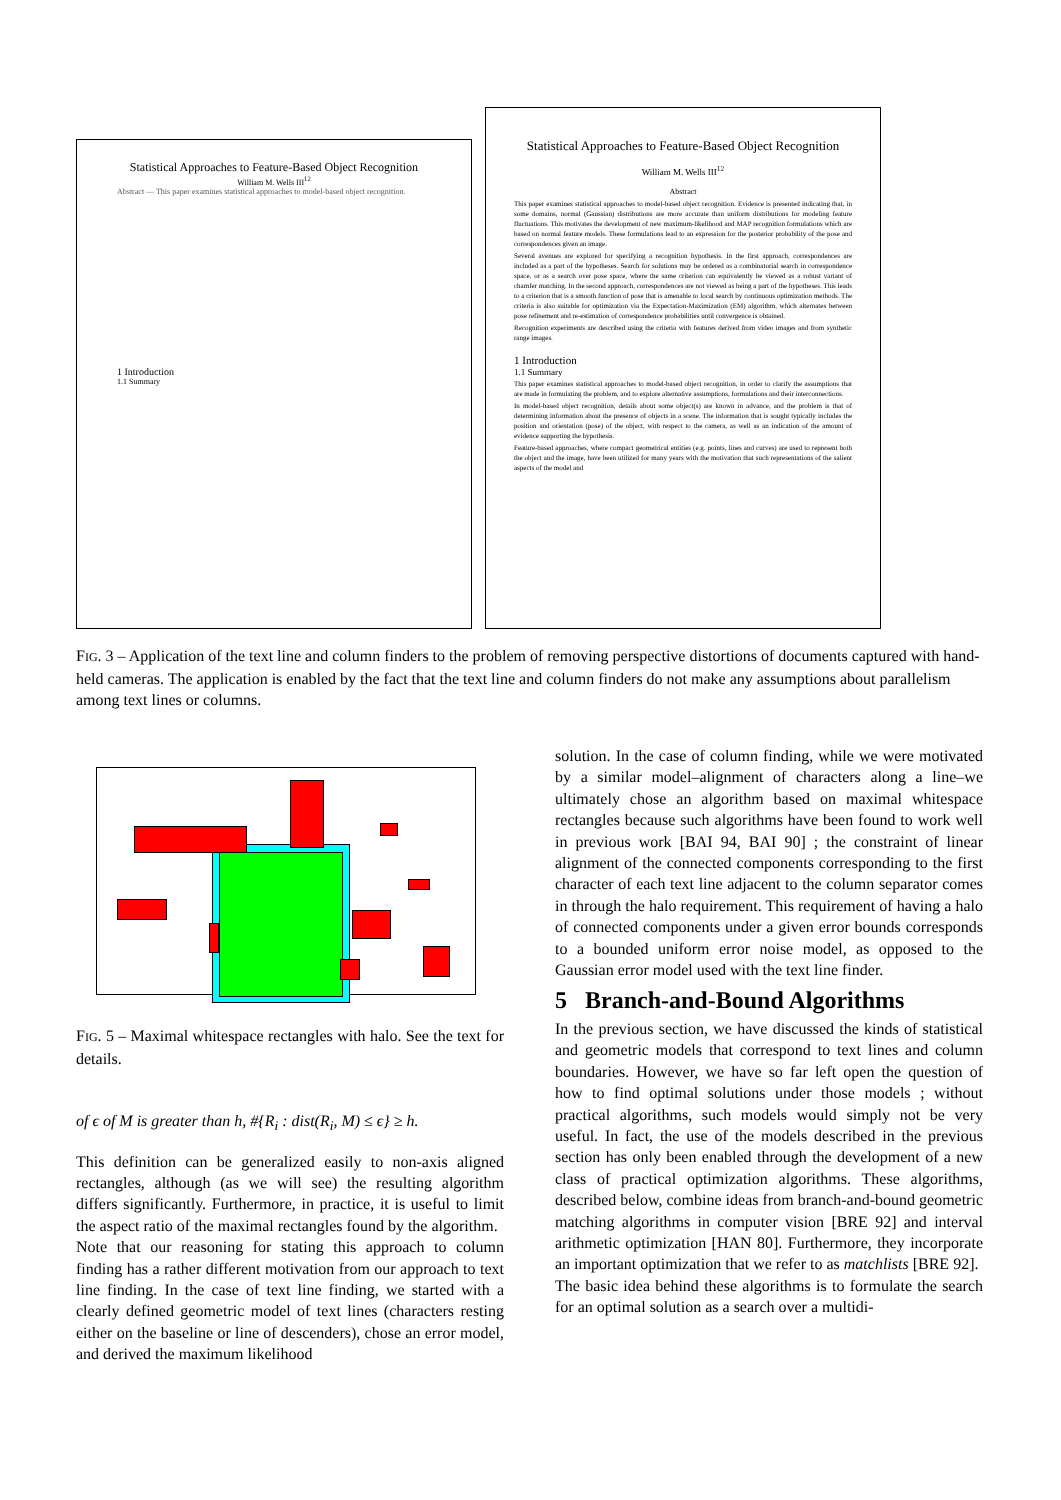Statistical Approaches to Feature-Based Object Recognition
William M. Wells III<sup>12</sup>
Abstract — This paper examines statistical approaches to model-based object recognition.
1 Introduction
1.1 Summary
Statistical Approaches to Feature-Based Object Recognition
William M. Wells III<sup>12</sup>
Abstract
This paper examines statistical approaches to model-based object recognition. Evidence is presented indicating that, in some domains, normal (Gaussian) distributions are more accurate than uniform distributions for modeling feature fluctuations. This motivates the development of new maximum-likelihood and MAP recognition formulations which are based on normal feature models. These formulations lead to an expression for the posterior probability of the pose and correspondences given an image.
Several avenues are explored for specifying a recognition hypothesis. In the first approach, correspondences are included as a part of the hypotheses. Search for solutions may be ordered as a combinatorial search in correspondence space, or as a search over pose space, where the same criterion can equivalently be viewed as a robust variant of chamfer matching. In the second approach, correspondences are not viewed as being a part of the hypotheses. This leads to a criterion that is a smooth function of pose that is amenable to local search by continuous optimization methods. The criteria is also suitable for optimization via the Expectation-Maximization (EM) algorithm, which alternates between pose refinement and re-estimation of correspondence probabilities until convergence is obtained.
Recognition experiments are described using the criteria with features derived from video images and from synthetic range images.
1 Introduction
1.1 Summary
This paper examines statistical approaches to model-based object recognition, in order to clarify the assumptions that are made in formulating the problem, and to explore alternative assumptions, formulations and their interconnections.
In model-based object recognition, details about some object(s) are known in advance, and the problem is that of determining information about the presence of objects in a scene. The information that is sought typically includes the position and orientation (pose) of the object, with respect to the camera, as well as an indication of the amount of evidence supporting the hypothesis.
Feature-based approaches, where compact geometrical entities (e.g. points, lines and curves) are used to represent both the object and the image, have been utilized for many years with the motivation that such representations of the salient aspects of the model and
FIG. 3 – Application of the text line and column finders to the problem of removing perspective distortions of documents captured with hand-held cameras. The application is enabled by the fact that the text line and column finders do not make any assumptions about parallelism among text lines or columns.
FIG. 5 – Maximal whitespace rectangles with halo. See the text for details.
of ϵ of M is greater than h, #{R<sub>i</sub> : dist(R<sub>i</sub>, M) ≤ ϵ} ≥ h.
This definition can be generalized easily to non-axis aligned rectangles, although (as we will see) the resulting algorithm differs significantly. Furthermore, in practice, it is useful to limit the aspect ratio of the maximal rectangles found by the algorithm.
Note that our reasoning for stating this approach to column finding has a rather different motivation from our approach to text line finding. In the case of text line finding, we started with a clearly defined geometric model of text lines (characters resting either on the baseline or line of descenders), chose an error model, and derived the maximum likelihood
solution. In the case of column finding, while we were motivated by a similar model–alignment of characters along a line–we ultimately chose an algorithm based on maximal whitespace rectangles because such algorithms have been found to work well in previous work [BAI 94, BAI 90] ; the constraint of linear alignment of the connected components corresponding to the first character of each text line adjacent to the column separator comes in through the halo requirement. This requirement of having a halo of connected components under a given error bounds corresponds to a bounded uniform error noise model, as opposed to the Gaussian error model used with the text line finder.
5 Branch-and-Bound Algorithms
In the previous section, we have discussed the kinds of statistical and geometric models that correspond to text lines and column boundaries. However, we have so far left open the question of how to find optimal solutions under those models ; without practical algorithms, such models would simply not be very useful. In fact, the use of the models described in the previous section has only been enabled through the development of a new class of practical optimization algorithms. These algorithms, described below, combine ideas from branch-and-bound geometric matching algorithms in computer vision [BRE 92] and interval arithmetic optimization [HAN 80]. Furthermore, they incorporate an important optimization that we refer to as matchlists [BRE 92].
The basic idea behind these algorithms is to formulate the search for an optimal solution as a search over a multidi-